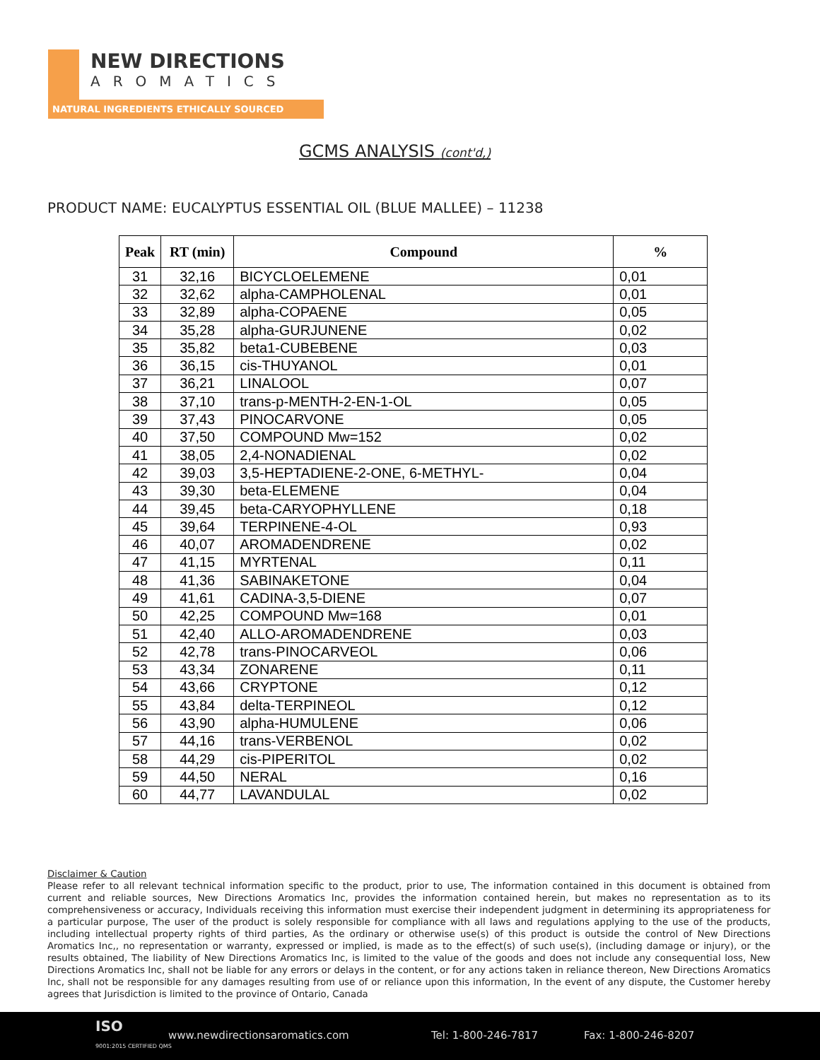NEW DIRECTIONS
AROMATICS
NATURAL INGREDIENTS ETHICALLY SOURCED
GCMS ANALYSIS (cont'd,)
PRODUCT NAME: EUCALYPTUS ESSENTIAL OIL (BLUE MALLEE) – 11238
| Peak | RT (min) | Compound | % |
| --- | --- | --- | --- |
| 31 | 32,16 | BICYCLOELEMENE | 0,01 |
| 32 | 32,62 | alpha-CAMPHOLENAL | 0,01 |
| 33 | 32,89 | alpha-COPAENE | 0,05 |
| 34 | 35,28 | alpha-GURJUNENE | 0,02 |
| 35 | 35,82 | beta1-CUBEBENE | 0,03 |
| 36 | 36,15 | cis-THUYANOL | 0,01 |
| 37 | 36,21 | LINALOOL | 0,07 |
| 38 | 37,10 | trans-p-MENTH-2-EN-1-OL | 0,05 |
| 39 | 37,43 | PINOCARVONE | 0,05 |
| 40 | 37,50 | COMPOUND Mw=152 | 0,02 |
| 41 | 38,05 | 2,4-NONADIENAL | 0,02 |
| 42 | 39,03 | 3,5-HEPTADIENE-2-ONE, 6-METHYL- | 0,04 |
| 43 | 39,30 | beta-ELEMENE | 0,04 |
| 44 | 39,45 | beta-CARYOPHYLLENE | 0,18 |
| 45 | 39,64 | TERPINENE-4-OL | 0,93 |
| 46 | 40,07 | AROMADENDRENE | 0,02 |
| 47 | 41,15 | MYRTENAL | 0,11 |
| 48 | 41,36 | SABINAKETONE | 0,04 |
| 49 | 41,61 | CADINA-3,5-DIENE | 0,07 |
| 50 | 42,25 | COMPOUND Mw=168 | 0,01 |
| 51 | 42,40 | ALLO-AROMADENDRENE | 0,03 |
| 52 | 42,78 | trans-PINOCARVEOL | 0,06 |
| 53 | 43,34 | ZONARENE | 0,11 |
| 54 | 43,66 | CRYPTONE | 0,12 |
| 55 | 43,84 | delta-TERPINEOL | 0,12 |
| 56 | 43,90 | alpha-HUMULENE | 0,06 |
| 57 | 44,16 | trans-VERBENOL | 0,02 |
| 58 | 44,29 | cis-PIPERITOL | 0,02 |
| 59 | 44,50 | NERAL | 0,16 |
| 60 | 44,77 | LAVANDULAL | 0,02 |
Disclaimer & Caution
Please refer to all relevant technical information specific to the product, prior to use, The information contained in this document is obtained from current and reliable sources, New Directions Aromatics Inc, provides the information contained herein, but makes no representation as to its comprehensiveness or accuracy, Individuals receiving this information must exercise their independent judgment in determining its appropriateness for a particular purpose, The user of the product is solely responsible for compliance with all laws and regulations applying to the use of the products, including intellectual property rights of third parties, As the ordinary or otherwise use(s) of this product is outside the control of New Directions Aromatics Inc,, no representation or warranty, expressed or implied, is made as to the effect(s) of such use(s), (including damage or injury), or the results obtained, The liability of New Directions Aromatics Inc, is limited to the value of the goods and does not include any consequential loss, New Directions Aromatics Inc, shall not be liable for any errors or delays in the content, or for any actions taken in reliance thereon, New Directions Aromatics Inc, shall not be responsible for any damages resulting from use of or reliance upon this information, In the event of any dispute, the Customer hereby agrees that Jurisdiction is limited to the province of Ontario, Canada
ISO
9001:2015 CERTIFIED QMS
www.newdirectionsaromatics.com Tel: 1-800-246-7817 Fax: 1-800-246-8207